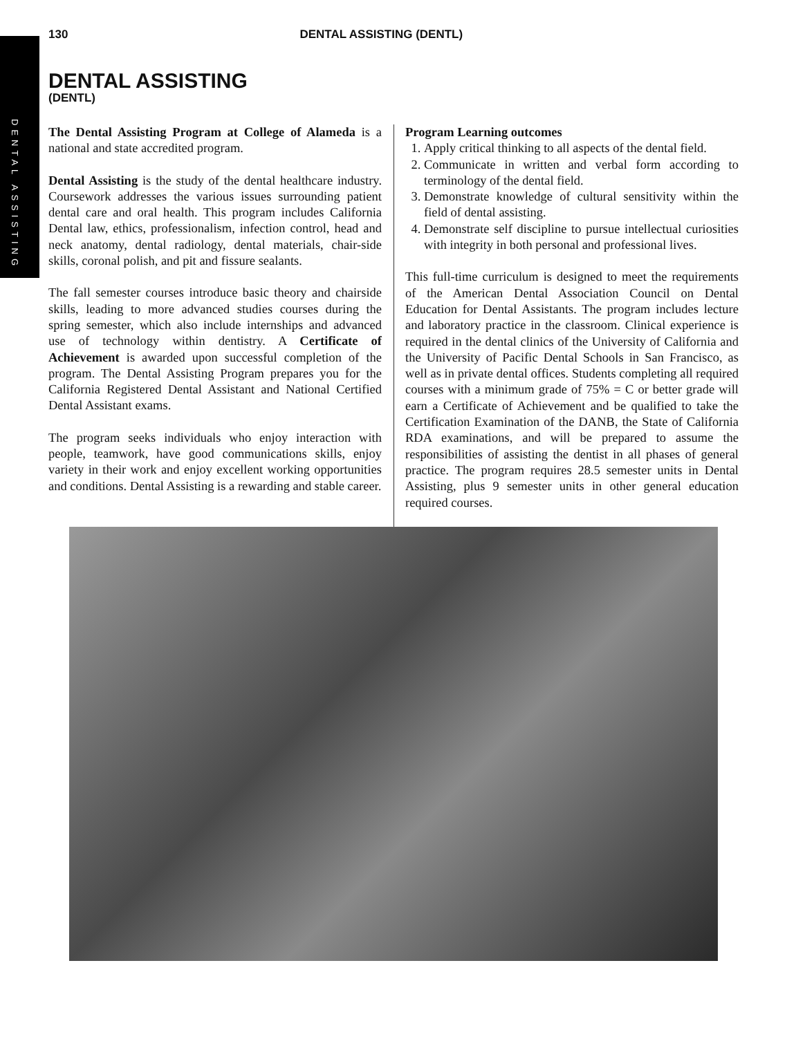DENTAL ASSISTING
130 DENTAL ASSISTING (DENTL)
DENTAL ASSISTING
(DENTL)
The Dental Assisting Program at College of Alameda is a national and state accredited program.
Dental Assisting is the study of the dental healthcare industry. Coursework addresses the various issues surrounding patient dental care and oral health. This program includes California Dental law, ethics, professionalism, infection control, head and neck anatomy, dental radiology, dental materials, chair-side skills, coronal polish, and pit and fissure sealants.
The fall semester courses introduce basic theory and chairside skills, leading to more advanced studies courses during the spring semester, which also include internships and advanced use of technology within dentistry. A Certificate of Achievement is awarded upon successful completion of the program. The Dental Assisting Program prepares you for the California Registered Dental Assistant and National Certified Dental Assistant exams.
The program seeks individuals who enjoy interaction with people, teamwork, have good communications skills, enjoy variety in their work and enjoy excellent working opportunities and conditions. Dental Assisting is a rewarding and stable career.
Program Learning outcomes
1. Apply critical thinking to all aspects of the dental field.
2. Communicate in written and verbal form according to terminology of the dental field.
3. Demonstrate knowledge of cultural sensitivity within the field of dental assisting.
4. Demonstrate self discipline to pursue intellectual curiosities with integrity in both personal and professional lives.
This full-time curriculum is designed to meet the requirements of the American Dental Association Council on Dental Education for Dental Assistants. The program includes lecture and laboratory practice in the classroom. Clinical experience is required in the dental clinics of the University of California and the University of Pacific Dental Schools in San Francisco, as well as in private dental offices. Students completing all required courses with a minimum grade of 75% = C or better grade will earn a Certificate of Achievement and be qualified to take the Certification Examination of the DANB, the State of California RDA examinations, and will be prepared to assume the responsibilities of assisting the dentist in all phases of general practice. The program requires 28.5 semester units in Dental Assisting, plus 9 semester units in other general education required courses.